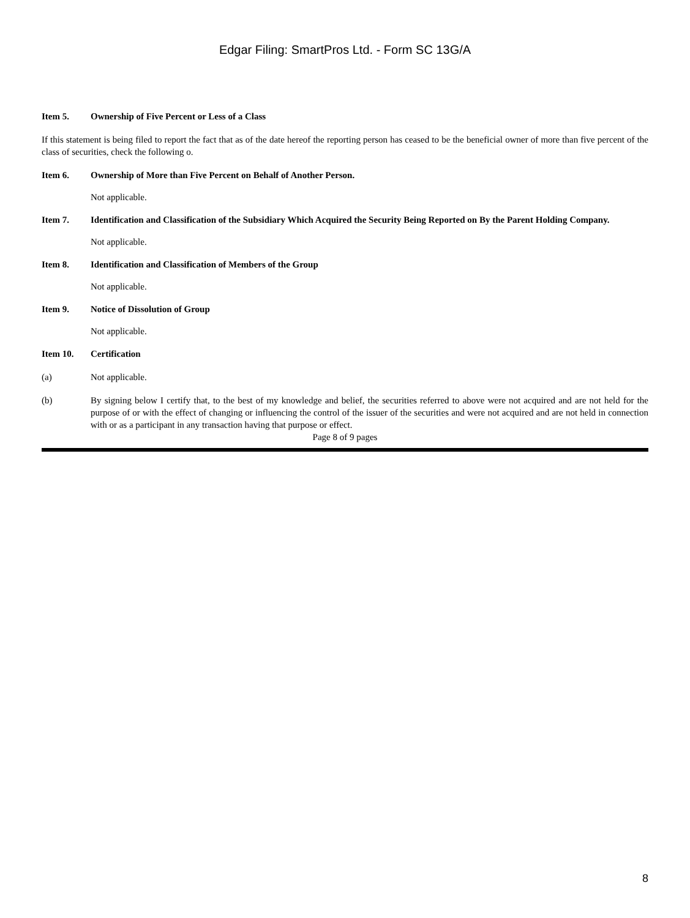Edgar Filing: SmartPros Ltd. - Form SC 13G/A
Item 5. Ownership of Five Percent or Less of a Class
If this statement is being filed to report the fact that as of the date hereof the reporting person has ceased to be the beneficial owner of more than five percent of the class of securities, check the following o.
Item 6. Ownership of More than Five Percent on Behalf of Another Person.
Not applicable.
Item 7. Identification and Classification of the Subsidiary Which Acquired the Security Being Reported on By the Parent Holding Company.
Not applicable.
Item 8. Identification and Classification of Members of the Group
Not applicable.
Item 9. Notice of Dissolution of Group
Not applicable.
Item 10. Certification
(a) Not applicable.
(b) By signing below I certify that, to the best of my knowledge and belief, the securities referred to above were not acquired and are not held for the purpose of or with the effect of changing or influencing the control of the issuer of the securities and were not acquired and are not held in connection with or as a participant in any transaction having that purpose or effect.
Page 8 of 9 pages
8